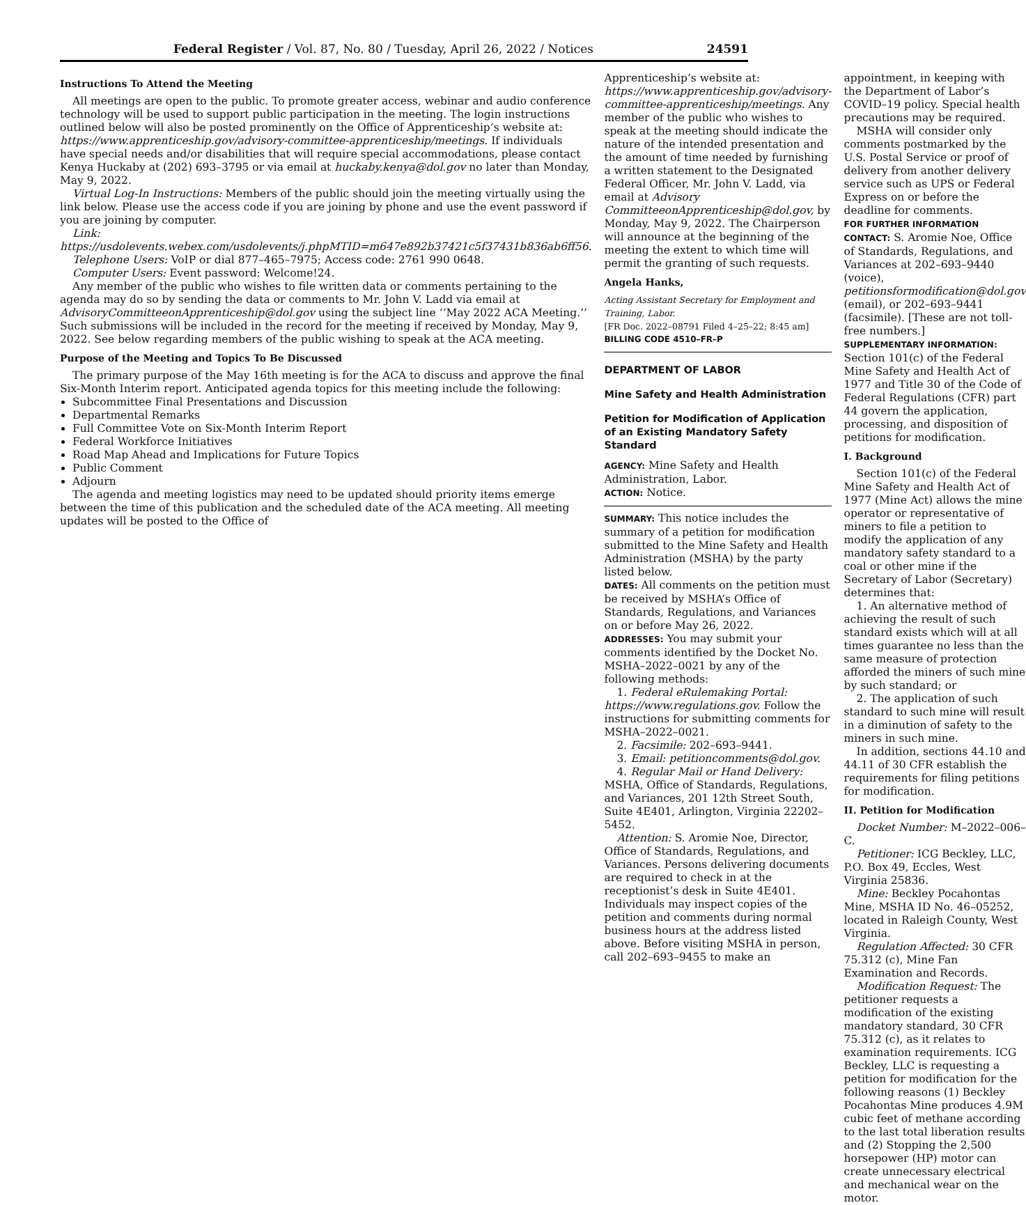Federal Register / Vol. 87, No. 80 / Tuesday, April 26, 2022 / Notices 24591
Instructions To Attend the Meeting
All meetings are open to the public. To promote greater access, webinar and audio conference technology will be used to support public participation in the meeting. The login instructions outlined below will also be posted prominently on the Office of Apprenticeship’s website at: https://www.apprenticeship.gov/advisory-committee-apprenticeship/meetings. If individuals have special needs and/or disabilities that will require special accommodations, please contact Kenya Huckaby at (202) 693–3795 or via email at huckaby.kenya@dol.gov no later than Monday, May 9, 2022.
Virtual Log-In Instructions: Members of the public should join the meeting virtually using the link below. Please use the access code if you are joining by phone and use the event password if you are joining by computer.
Link: https://usdolevents.webex.com/usdolevents/j.phpMTID=m647e892b37421c5f37431b836ab6ff56.
Telephone Users: VoIP or dial 877–465–7975; Access code: 2761 990 0648.
Computer Users: Event password: Welcome!24.
Any member of the public who wishes to file written data or comments pertaining to the agenda may do so by sending the data or comments to Mr. John V. Ladd via email at AdvisoryCommitteeonApprenticeship@dol.gov using the subject line ‘‘May 2022 ACA Meeting.’’ Such submissions will be included in the record for the meeting if received by Monday, May 9, 2022. See below regarding members of the public wishing to speak at the ACA meeting.
Purpose of the Meeting and Topics To Be Discussed
The primary purpose of the May 16th meeting is for the ACA to discuss and approve the final Six-Month Interim report. Anticipated agenda topics for this meeting include the following:
Subcommittee Final Presentations and Discussion
Departmental Remarks
Full Committee Vote on Six-Month Interim Report
Federal Workforce Initiatives
Road Map Ahead and Implications for Future Topics
Public Comment
Adjourn
The agenda and meeting logistics may need to be updated should priority items emerge between the time of this publication and the scheduled date of the ACA meeting. All meeting updates will be posted to the Office of
Apprenticeship’s website at: https://www.apprenticeship.gov/advisory-committee-apprenticeship/meetings. Any member of the public who wishes to speak at the meeting should indicate the nature of the intended presentation and the amount of time needed by furnishing a written statement to the Designated Federal Officer, Mr. John V. Ladd, via email at Advisory CommitteeonApprenticeship@dol.gov, by Monday, May 9, 2022. The Chairperson will announce at the beginning of the meeting the extent to which time will permit the granting of such requests.
Angela Hanks,
Acting Assistant Secretary for Employment and Training, Labor.
[FR Doc. 2022–08791 Filed 4–25–22; 8:45 am]
BILLING CODE 4510–FR–P
DEPARTMENT OF LABOR
Mine Safety and Health Administration
Petition for Modification of Application of an Existing Mandatory Safety Standard
AGENCY: Mine Safety and Health Administration, Labor.
ACTION: Notice.
SUMMARY: This notice includes the summary of a petition for modification submitted to the Mine Safety and Health Administration (MSHA) by the party listed below.
DATES: All comments on the petition must be received by MSHA’s Office of Standards, Regulations, and Variances on or before May 26, 2022.
ADDRESSES: You may submit your comments identified by the Docket No. MSHA–2022–0021 by any of the following methods:
1. Federal eRulemaking Portal: https://www.regulations.gov. Follow the instructions for submitting comments for MSHA–2022–0021.
2. Facsimile: 202–693–9441.
3. Email: petitioncomments@dol.gov.
4. Regular Mail or Hand Delivery: MSHA, Office of Standards, Regulations, and Variances, 201 12th Street South, Suite 4E401, Arlington, Virginia 22202–5452.
Attention: S. Aromie Noe, Director, Office of Standards, Regulations, and Variances. Persons delivering documents are required to check in at the receptionist’s desk in Suite 4E401. Individuals may inspect copies of the petition and comments during normal business hours at the address listed above. Before visiting MSHA in person, call 202–693–9455 to make an
appointment, in keeping with the Department of Labor’s COVID–19 policy. Special health precautions may be required.
MSHA will consider only comments postmarked by the U.S. Postal Service or proof of delivery from another delivery service such as UPS or Federal Express on or before the deadline for comments.
FOR FURTHER INFORMATION CONTACT: S. Aromie Noe, Office of Standards, Regulations, and Variances at 202–693–9440 (voice), petitionsformodification@dol.gov (email), or 202–693–9441 (facsimile). [These are not toll-free numbers.]
SUPPLEMENTARY INFORMATION: Section 101(c) of the Federal Mine Safety and Health Act of 1977 and Title 30 of the Code of Federal Regulations (CFR) part 44 govern the application, processing, and disposition of petitions for modification.
I. Background
Section 101(c) of the Federal Mine Safety and Health Act of 1977 (Mine Act) allows the mine operator or representative of miners to file a petition to modify the application of any mandatory safety standard to a coal or other mine if the Secretary of Labor (Secretary) determines that:
1. An alternative method of achieving the result of such standard exists which will at all times guarantee no less than the same measure of protection afforded the miners of such mine by such standard; or
2. The application of such standard to such mine will result in a diminution of safety to the miners in such mine.
In addition, sections 44.10 and 44.11 of 30 CFR establish the requirements for filing petitions for modification.
II. Petition for Modification
Docket Number: M–2022–006–C.
Petitioner: ICG Beckley, LLC, P.O. Box 49, Eccles, West Virginia 25836.
Mine: Beckley Pocahontas Mine, MSHA ID No. 46–05252, located in Raleigh County, West Virginia.
Regulation Affected: 30 CFR 75.312 (c), Mine Fan Examination and Records.
Modification Request: The petitioner requests a modification of the existing mandatory standard, 30 CFR 75.312 (c), as it relates to examination requirements. ICG Beckley, LLC is requesting a petition for modification for the following reasons (1) Beckley Pocahontas Mine produces 4.9M cubic feet of methane according to the last total liberation results and (2) Stopping the 2,500 horsepower (HP) motor can create unnecessary electrical and mechanical wear on the motor.